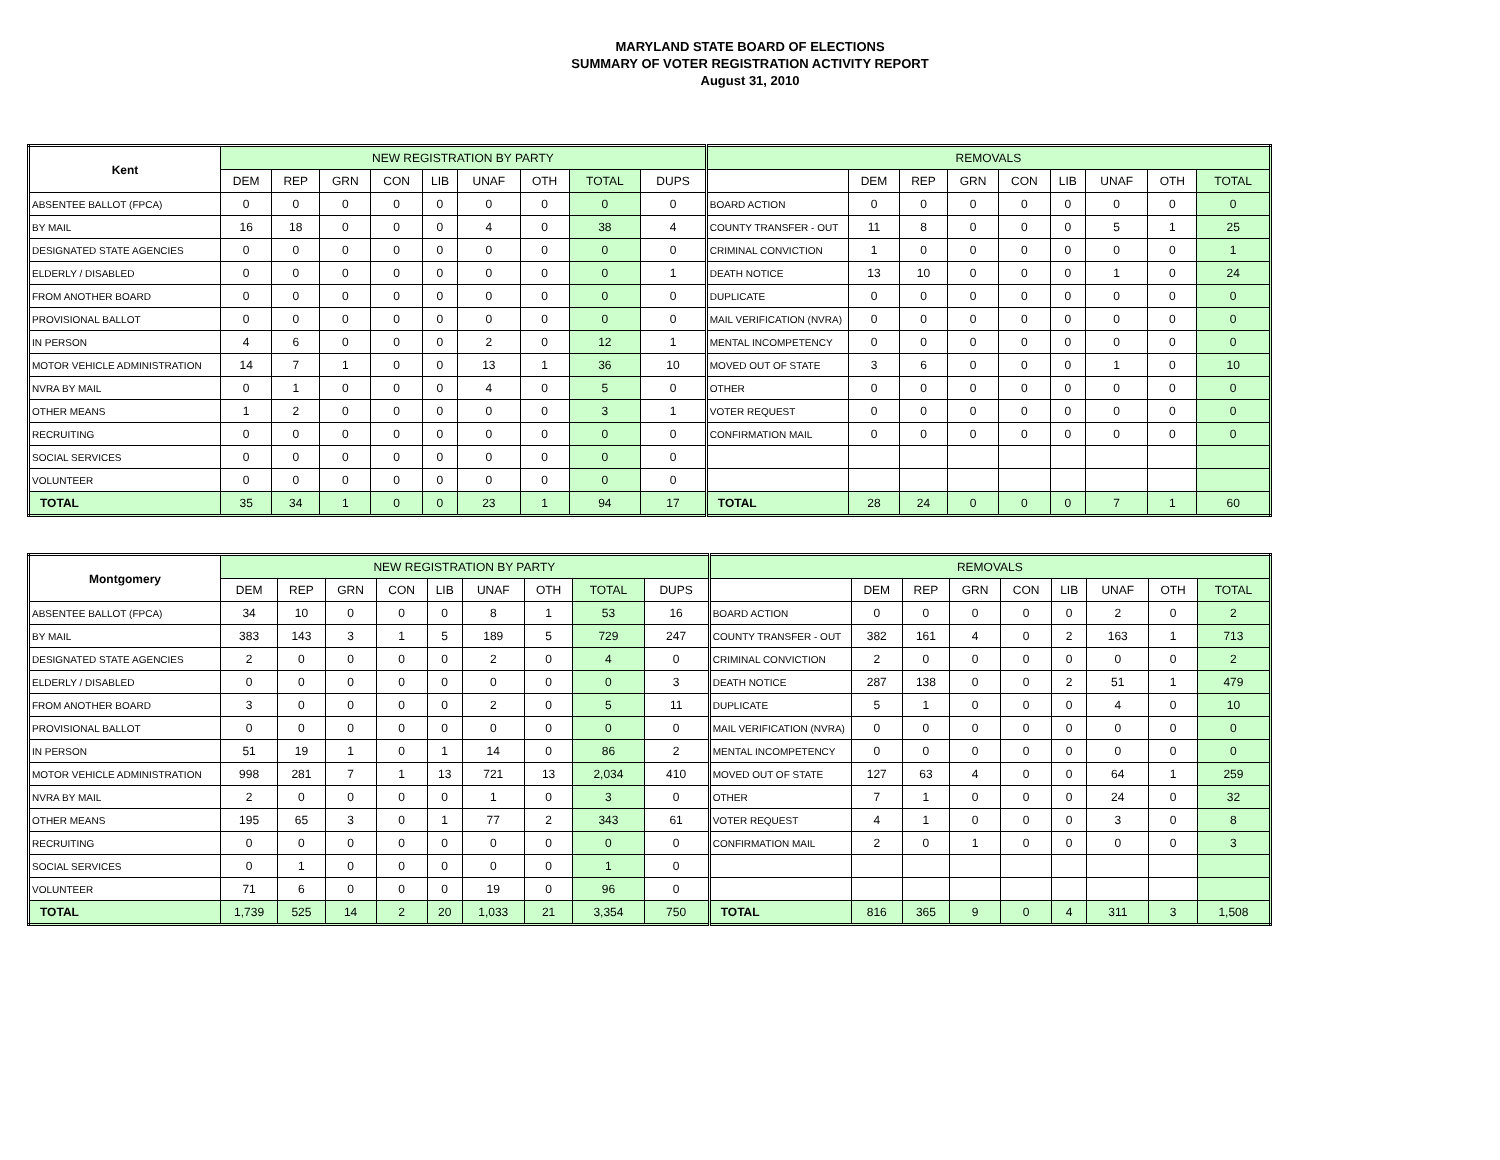MARYLAND STATE BOARD OF ELECTIONS
SUMMARY OF VOTER REGISTRATION ACTIVITY REPORT
August 31, 2010
| Kent | NEW REGISTRATION BY PARTY | | | | | | | | | REMOVALS | | | | | | | | |
| --- | --- | --- | --- | --- | --- | --- | --- | --- | --- | --- | --- | --- | --- | --- | --- | --- | --- | --- |
| | DEM | REP | GRN | CON | LIB | UNAF | OTH | TOTAL | DUPS | | DEM | REP | GRN | CON | LIB | UNAF | OTH | TOTAL |
| ABSENTEE BALLOT (FPCA) | 0 | 0 | 0 | 0 | 0 | 0 | 0 | 0 | 0 | BOARD ACTION | 0 | 0 | 0 | 0 | 0 | 0 | 0 | 0 |
| BY MAIL | 16 | 18 | 0 | 0 | 0 | 4 | 0 | 38 | 4 | COUNTY TRANSFER - OUT | 11 | 8 | 0 | 0 | 0 | 5 | 1 | 25 |
| DESIGNATED STATE AGENCIES | 0 | 0 | 0 | 0 | 0 | 0 | 0 | 0 | 0 | CRIMINAL CONVICTION | 1 | 0 | 0 | 0 | 0 | 0 | 0 | 1 |
| ELDERLY / DISABLED | 0 | 0 | 0 | 0 | 0 | 0 | 0 | 0 | 1 | DEATH NOTICE | 13 | 10 | 0 | 0 | 0 | 1 | 0 | 24 |
| FROM ANOTHER BOARD | 0 | 0 | 0 | 0 | 0 | 0 | 0 | 0 | 0 | DUPLICATE | 0 | 0 | 0 | 0 | 0 | 0 | 0 | 0 |
| PROVISIONAL BALLOT | 0 | 0 | 0 | 0 | 0 | 0 | 0 | 0 | 0 | MAIL VERIFICATION (NVRA) | 0 | 0 | 0 | 0 | 0 | 0 | 0 | 0 |
| IN PERSON | 4 | 6 | 0 | 0 | 0 | 2 | 0 | 12 | 1 | MENTAL INCOMPETENCY | 0 | 0 | 0 | 0 | 0 | 0 | 0 | 0 |
| MOTOR VEHICLE ADMINISTRATION | 14 | 7 | 1 | 0 | 0 | 13 | 1 | 36 | 10 | MOVED OUT OF STATE | 3 | 6 | 0 | 0 | 0 | 1 | 0 | 10 |
| NVRA BY MAIL | 0 | 1 | 0 | 0 | 0 | 4 | 0 | 5 | 0 | OTHER | 0 | 0 | 0 | 0 | 0 | 0 | 0 | 0 |
| OTHER MEANS | 1 | 2 | 0 | 0 | 0 | 0 | 0 | 3 | 1 | VOTER REQUEST | 0 | 0 | 0 | 0 | 0 | 0 | 0 | 0 |
| RECRUITING | 0 | 0 | 0 | 0 | 0 | 0 | 0 | 0 | 0 | CONFIRMATION MAIL | 0 | 0 | 0 | 0 | 0 | 0 | 0 | 0 |
| SOCIAL SERVICES | 0 | 0 | 0 | 0 | 0 | 0 | 0 | 0 | 0 | | | | | | | | | |
| VOLUNTEER | 0 | 0 | 0 | 0 | 0 | 0 | 0 | 0 | 0 | | | | | | | | | |
| TOTAL | 35 | 34 | 1 | 0 | 0 | 23 | 1 | 94 | 17 | TOTAL | 28 | 24 | 0 | 0 | 0 | 7 | 1 | 60 |
| Montgomery | NEW REGISTRATION BY PARTY | | | | | | | | | REMOVALS | | | | | | | | |
| --- | --- | --- | --- | --- | --- | --- | --- | --- | --- | --- | --- | --- | --- | --- | --- | --- | --- | --- |
| | DEM | REP | GRN | CON | LIB | UNAF | OTH | TOTAL | DUPS | | DEM | REP | GRN | CON | LIB | UNAF | OTH | TOTAL |
| ABSENTEE BALLOT (FPCA) | 34 | 10 | 0 | 0 | 0 | 8 | 1 | 53 | 16 | BOARD ACTION | 0 | 0 | 0 | 0 | 0 | 2 | 0 | 2 |
| BY MAIL | 383 | 143 | 3 | 1 | 5 | 189 | 5 | 729 | 247 | COUNTY TRANSFER - OUT | 382 | 161 | 4 | 0 | 2 | 163 | 1 | 713 |
| DESIGNATED STATE AGENCIES | 2 | 0 | 0 | 0 | 0 | 2 | 0 | 4 | 0 | CRIMINAL CONVICTION | 2 | 0 | 0 | 0 | 0 | 0 | 0 | 2 |
| ELDERLY / DISABLED | 0 | 0 | 0 | 0 | 0 | 0 | 0 | 0 | 3 | DEATH NOTICE | 287 | 138 | 0 | 0 | 2 | 51 | 1 | 479 |
| FROM ANOTHER BOARD | 3 | 0 | 0 | 0 | 0 | 2 | 0 | 5 | 11 | DUPLICATE | 5 | 1 | 0 | 0 | 0 | 4 | 0 | 10 |
| PROVISIONAL BALLOT | 0 | 0 | 0 | 0 | 0 | 0 | 0 | 0 | 0 | MAIL VERIFICATION (NVRA) | 0 | 0 | 0 | 0 | 0 | 0 | 0 | 0 |
| IN PERSON | 51 | 19 | 1 | 0 | 1 | 14 | 0 | 86 | 2 | MENTAL INCOMPETENCY | 0 | 0 | 0 | 0 | 0 | 0 | 0 | 0 |
| MOTOR VEHICLE ADMINISTRATION | 998 | 281 | 7 | 1 | 13 | 721 | 13 | 2,034 | 410 | MOVED OUT OF STATE | 127 | 63 | 4 | 0 | 0 | 64 | 1 | 259 |
| NVRA BY MAIL | 2 | 0 | 0 | 0 | 0 | 1 | 0 | 3 | 0 | OTHER | 7 | 1 | 0 | 0 | 0 | 24 | 0 | 32 |
| OTHER MEANS | 195 | 65 | 3 | 0 | 1 | 77 | 2 | 343 | 61 | VOTER REQUEST | 4 | 1 | 0 | 0 | 0 | 3 | 0 | 8 |
| RECRUITING | 0 | 0 | 0 | 0 | 0 | 0 | 0 | 0 | 0 | CONFIRMATION MAIL | 2 | 0 | 1 | 0 | 0 | 0 | 0 | 3 |
| SOCIAL SERVICES | 0 | 1 | 0 | 0 | 0 | 0 | 0 | 1 | 0 | | | | | | | | | |
| VOLUNTEER | 71 | 6 | 0 | 0 | 0 | 19 | 0 | 96 | 0 | | | | | | | | | |
| TOTAL | 1,739 | 525 | 14 | 2 | 20 | 1,033 | 21 | 3,354 | 750 | TOTAL | 816 | 365 | 9 | 0 | 4 | 311 | 3 | 1,508 |